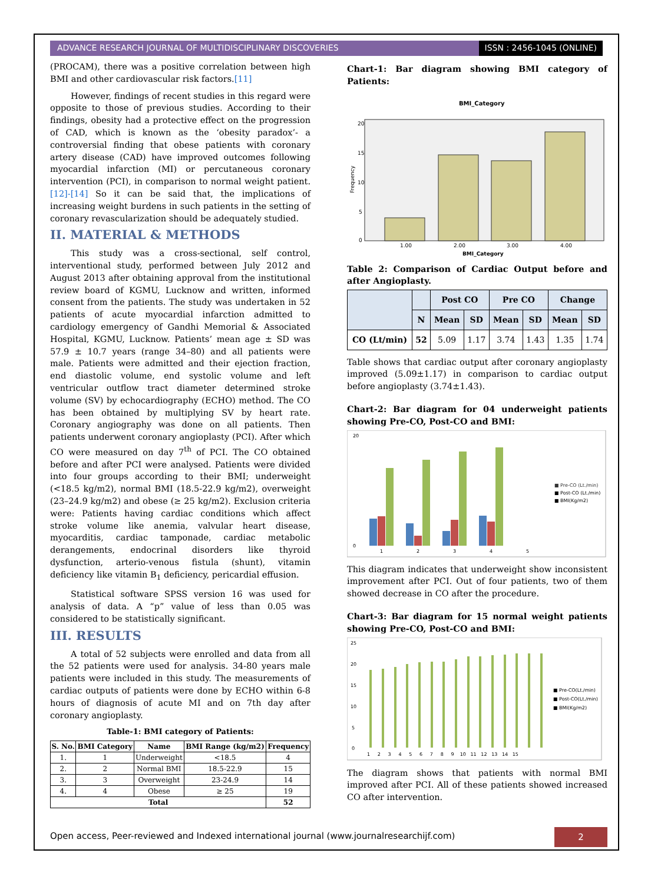ADVANCE RESEARCH JOURNAL OF MULTIDISCIPLINARY DISCOVERIES
ISSN : 2456-1045 (ONLINE)
(PROCAM), there was a positive correlation between high BMI and other cardiovascular risk factors.[11]
However, findings of recent studies in this regard were opposite to those of previous studies. According to their findings, obesity had a protective effect on the progression of CAD, which is known as the ‘obesity paradox’- a controversial finding that obese patients with coronary artery disease (CAD) have improved outcomes following myocardial infarction (MI) or percutaneous coronary intervention (PCI), in comparison to normal weight patient. [12]-[14] So it can be said that, the implications of increasing weight burdens in such patients in the setting of coronary revascularization should be adequately studied.
II. MATERIAL & METHODS
This study was a cross-sectional, self control, interventional study, performed between July 2012 and August 2013 after obtaining approval from the institutional review board of KGMU, Lucknow and written, informed consent from the patients. The study was undertaken in 52 patients of acute myocardial infarction admitted to cardiology emergency of Gandhi Memorial & Associated Hospital, KGMU, Lucknow. Patients’ mean age ± SD was 57.9 ± 10.7 years (range 34–80) and all patients were male. Patients were admitted and their ejection fraction, end diastolic volume, end systolic volume and left ventricular outflow tract diameter determined stroke volume (SV) by echocardiography (ECHO) method. The CO has been obtained by multiplying SV by heart rate. Coronary angiography was done on all patients. Then patients underwent coronary angioplasty (PCI). After which CO were measured on day 7<sup>th</sup> of PCI. The CO obtained before and after PCI were analysed. Patients were divided into four groups according to their BMI; underweight (<18.5 kg/m2), normal BMI (18.5-22.9 kg/m2), overweight (23–24.9 kg/m2) and obese (≥ 25 kg/m2). Exclusion criteria were: Patients having cardiac conditions which affect stroke volume like anemia, valvular heart disease, myocarditis, cardiac tamponade, cardiac metabolic derangements, endocrinal disorders like thyroid dysfunction, arterio-venous fistula (shunt), vitamin deficiency like vitamin B<sub>1</sub> deficiency, pericardial effusion.
Statistical software SPSS version 16 was used for analysis of data. A “p” value of less than 0.05 was considered to be statistically significant.
III. RESULTS
A total of 52 subjects were enrolled and data from all the 52 patients were used for analysis. 34-80 years male patients were included in this study. The measurements of cardiac outputs of patients were done by ECHO within 6-8 hours of diagnosis of acute MI and on 7th day after coronary angioplasty.
Table-1: BMI category of Patients:
| S. No. | BMI Category | Name | BMI Range (kg/m2) | Frequency |
| --- | --- | --- | --- | --- |
| 1. | 1 | Underweight | <18.5 | 4 |
| 2. | 2 | Normal BMI | 18.5-22.9 | 15 |
| 3. | 3 | Overweight | 23-24.9 | 14 |
| 4. | 4 | Obese | ≥ 25 | 19 |
| Total | | | | 52 |
Chart-1: Bar diagram showing BMI category of Patients:
BMI_Category
20
15
10
5
0
1.00
2.00
3.00
4.00
BMI_Category
Frequency
Table 2: Comparison of Cardiac Output before and after Angioplasty.
| | | Post CO | | Pre CO | | Change | |
| --- | --- | --- | --- | --- | --- | --- | --- |
| | N | Mean | SD | Mean | SD | Mean | SD |
| CO (Lt/min) | 52 | 5.09 | 1.17 | 3.74 | 1.43 | 1.35 | 1.74 |
Table shows that cardiac output after coronary angioplasty improved (5.09±1.17) in comparison to cardiac output before angioplasty (3.74±1.43).
Chart-2: Bar diagram for 04 underweight patients showing Pre-CO, Post-CO and BMI:
20
0
1
2
3
4
5
■ Pre-CO (Lt./min)
■ Post-CO (Lt./min)
■ BMI(Kg/m2)
This diagram indicates that underweight show inconsistent improvement after PCI. Out of four patients, two of them showed decrease in CO after the procedure.
Chart-3: Bar diagram for 15 normal weight patients showing Pre-CO, Post-CO and BMI:
25
20
15
10
5
0
1 2 3 4 5 6 7 8 9 10 11 12 13 14 15
■ Pre-CO(Lt./min)
■ Post-CO(Lt./min)
■ BMI(Kg/m2)
The diagram shows that patients with normal BMI improved after PCI. All of these patients showed increased CO after intervention.
Open access, Peer-reviewed and Indexed international journal (www.journalresearchijf.com)
2